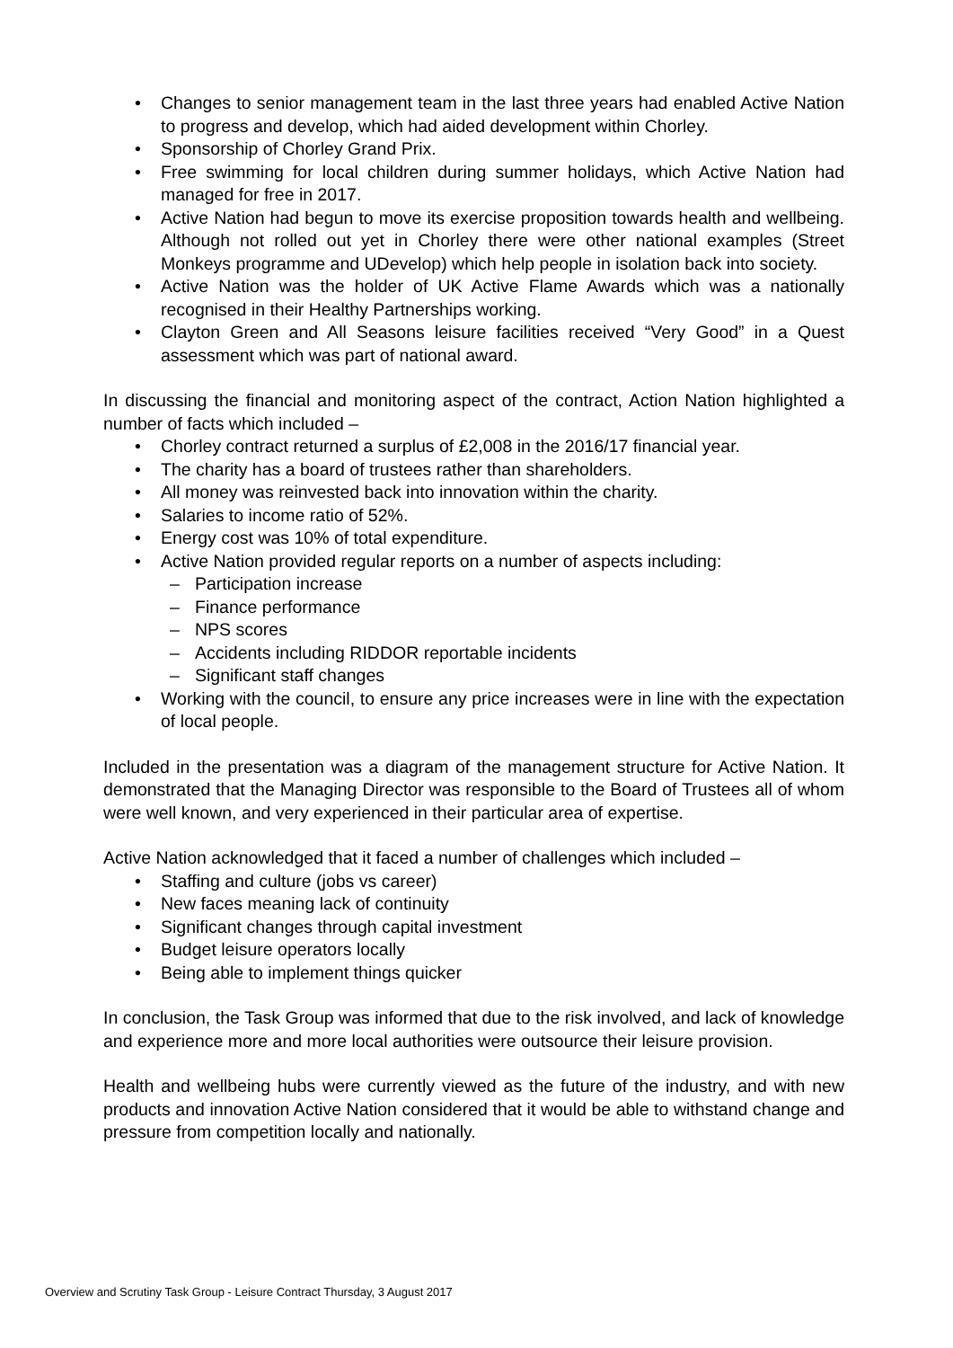• Changes to senior management team in the last three years had enabled Active Nation to progress and develop, which had aided development within Chorley.
• Sponsorship of Chorley Grand Prix.
• Free swimming for local children during summer holidays, which Active Nation had managed for free in 2017.
• Active Nation had begun to move its exercise proposition towards health and wellbeing. Although not rolled out yet in Chorley there were other national examples (Street Monkeys programme and UDevelop) which help people in isolation back into society.
• Active Nation was the holder of UK Active Flame Awards which was a nationally recognised in their Healthy Partnerships working.
• Clayton Green and All Seasons leisure facilities received “Very Good” in a Quest assessment which was part of national award.
In discussing the financial and monitoring aspect of the contract, Action Nation highlighted a number of facts which included –
• Chorley contract returned a surplus of £2,008 in the 2016/17 financial year.
• The charity has a board of trustees rather than shareholders.
• All money was reinvested back into innovation within the charity.
• Salaries to income ratio of 52%.
• Energy cost was 10% of total expenditure.
• Active Nation provided regular reports on a number of aspects including:
– Participation increase
– Finance performance
– NPS scores
– Accidents including RIDDOR reportable incidents
– Significant staff changes
• Working with the council, to ensure any price increases were in line with the expectation of local people.
Included in the presentation was a diagram of the management structure for Active Nation. It demonstrated that the Managing Director was responsible to the Board of Trustees all of whom were well known, and very experienced in their particular area of expertise.
Active Nation acknowledged that it faced a number of challenges which included –
• Staffing and culture (jobs vs career)
• New faces meaning lack of continuity
• Significant changes through capital investment
• Budget leisure operators locally
• Being able to implement things quicker
In conclusion, the Task Group was informed that due to the risk involved, and lack of knowledge and experience more and more local authorities were outsource their leisure provision.
Health and wellbeing hubs were currently viewed as the future of the industry, and with new products and innovation Active Nation considered that it would be able to withstand change and pressure from competition locally and nationally.
Overview and Scrutiny Task Group - Leisure Contract Thursday, 3 August 2017